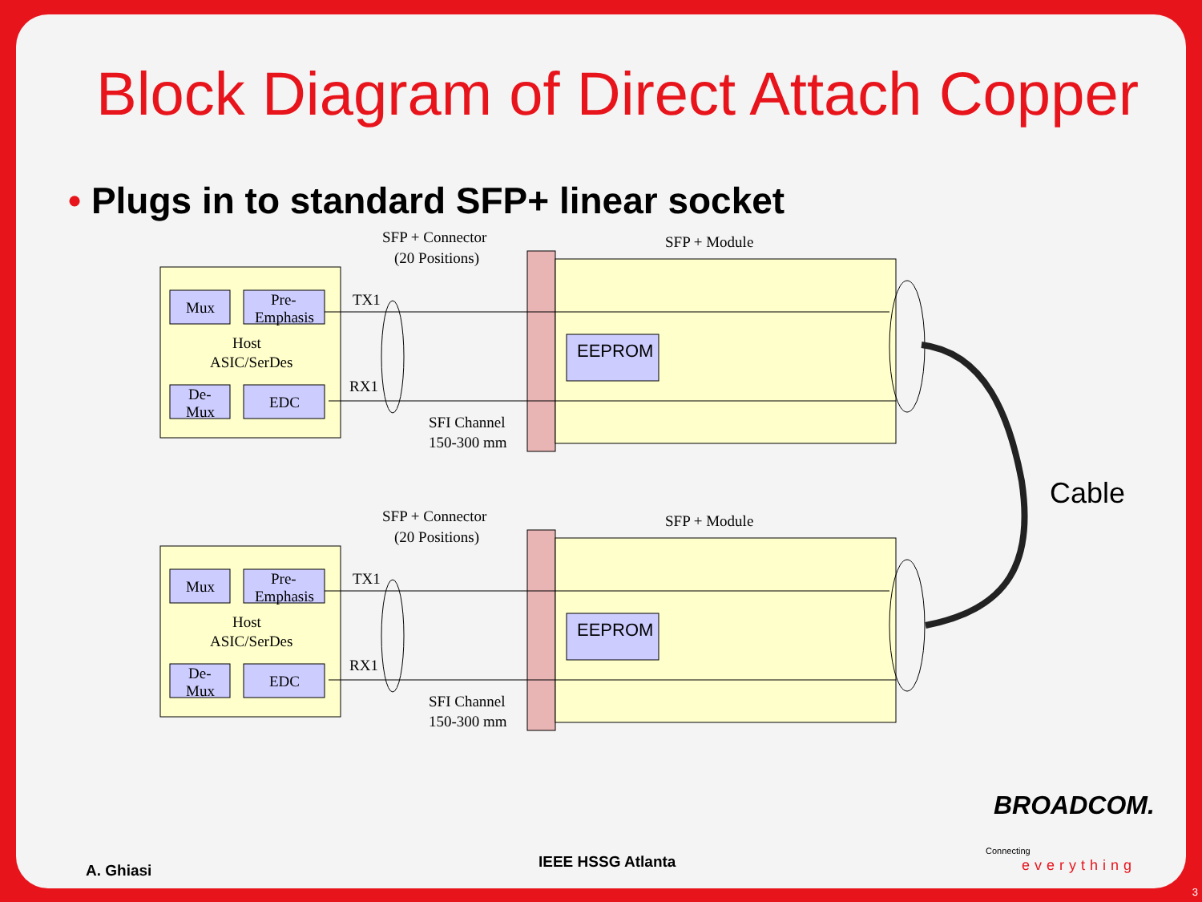Block Diagram of Direct Attach Copper
• Plugs in to standard SFP+ linear socket
Mux
Pre-
Emphasis
Host
ASIC/SerDes
De-
Mux
EDC
EEPROM
TX1
RX1
SFP + Connector
(20 Positions)
SFP + Module
SFI Channel
150-300 mm
Cable
BROADCOM.
Connecting
everything
A. Ghiasi IEEE HSSG Atlanta
3